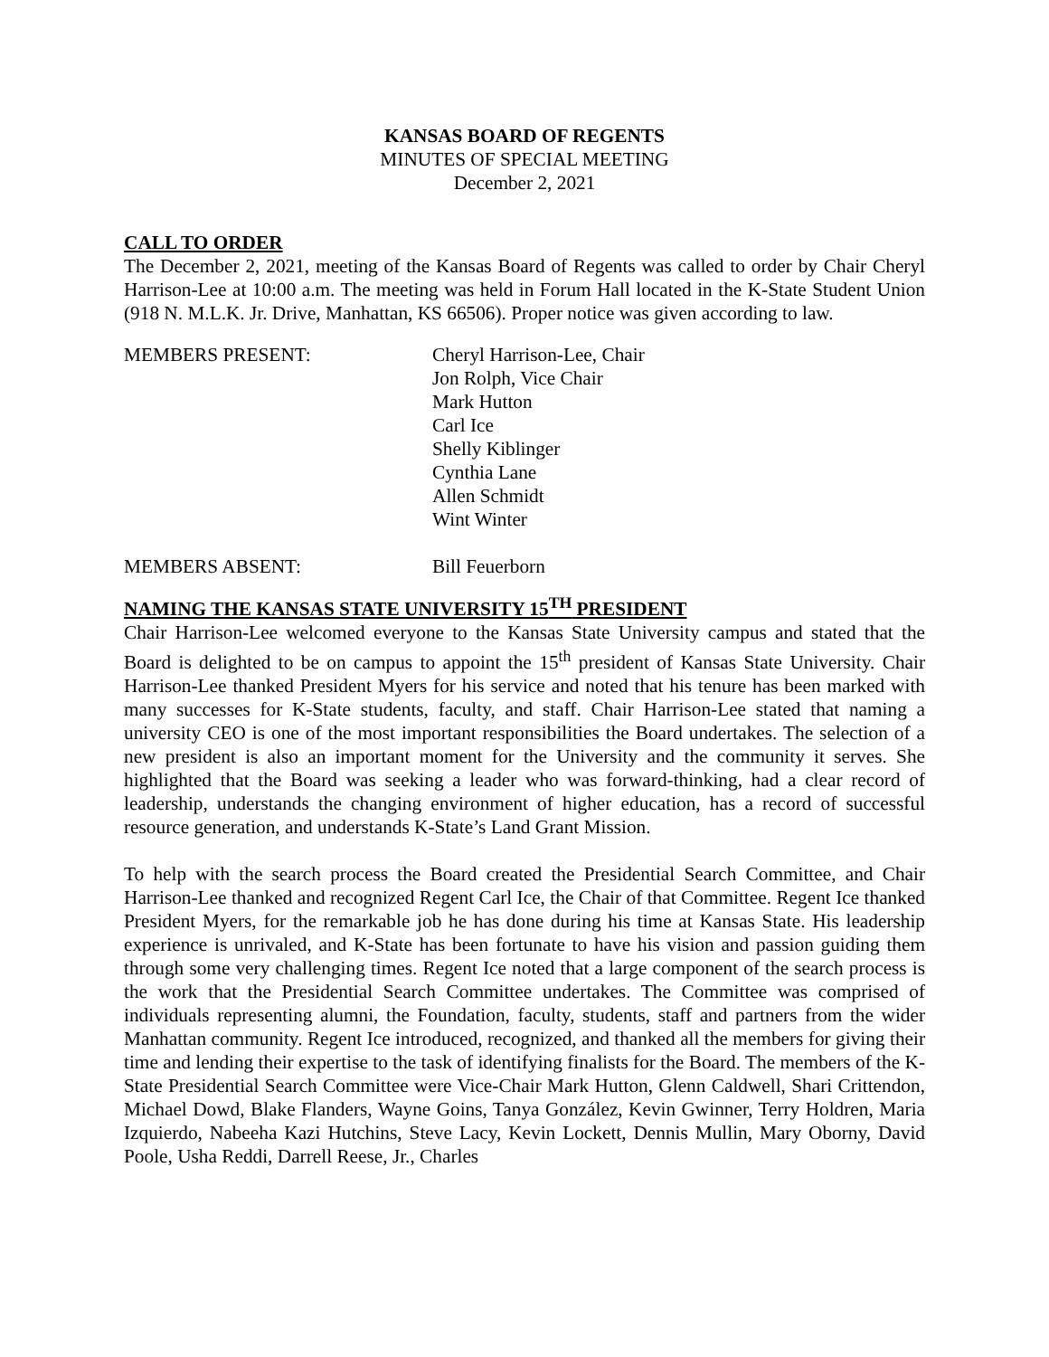KANSAS BOARD OF REGENTS
MINUTES OF SPECIAL MEETING
December 2, 2021
CALL TO ORDER
The December 2, 2021, meeting of the Kansas Board of Regents was called to order by Chair Cheryl Harrison-Lee at 10:00 a.m. The meeting was held in Forum Hall located in the K-State Student Union (918 N. M.L.K. Jr. Drive, Manhattan, KS 66506). Proper notice was given according to law.
MEMBERS PRESENT: Cheryl Harrison-Lee, Chair
Jon Rolph, Vice Chair
Mark Hutton
Carl Ice
Shelly Kiblinger
Cynthia Lane
Allen Schmidt
Wint Winter
MEMBERS ABSENT: Bill Feuerborn
NAMING THE KANSAS STATE UNIVERSITY 15<sup>TH</sup> PRESIDENT
Chair Harrison-Lee welcomed everyone to the Kansas State University campus and stated that the Board is delighted to be on campus to appoint the 15<sup>th</sup> president of Kansas State University. Chair Harrison-Lee thanked President Myers for his service and noted that his tenure has been marked with many successes for K-State students, faculty, and staff. Chair Harrison-Lee stated that naming a university CEO is one of the most important responsibilities the Board undertakes. The selection of a new president is also an important moment for the University and the community it serves. She highlighted that the Board was seeking a leader who was forward-thinking, had a clear record of leadership, understands the changing environment of higher education, has a record of successful resource generation, and understands K-State’s Land Grant Mission.
To help with the search process the Board created the Presidential Search Committee, and Chair Harrison-Lee thanked and recognized Regent Carl Ice, the Chair of that Committee. Regent Ice thanked President Myers, for the remarkable job he has done during his time at Kansas State. His leadership experience is unrivaled, and K-State has been fortunate to have his vision and passion guiding them through some very challenging times. Regent Ice noted that a large component of the search process is the work that the Presidential Search Committee undertakes. The Committee was comprised of individuals representing alumni, the Foundation, faculty, students, staff and partners from the wider Manhattan community. Regent Ice introduced, recognized, and thanked all the members for giving their time and lending their expertise to the task of identifying finalists for the Board. The members of the K-State Presidential Search Committee were Vice-Chair Mark Hutton, Glenn Caldwell, Shari Crittendon, Michael Dowd, Blake Flanders, Wayne Goins, Tanya González, Kevin Gwinner, Terry Holdren, Maria Izquierdo, Nabeeha Kazi Hutchins, Steve Lacy, Kevin Lockett, Dennis Mullin, Mary Oborny, David Poole, Usha Reddi, Darrell Reese, Jr., Charles